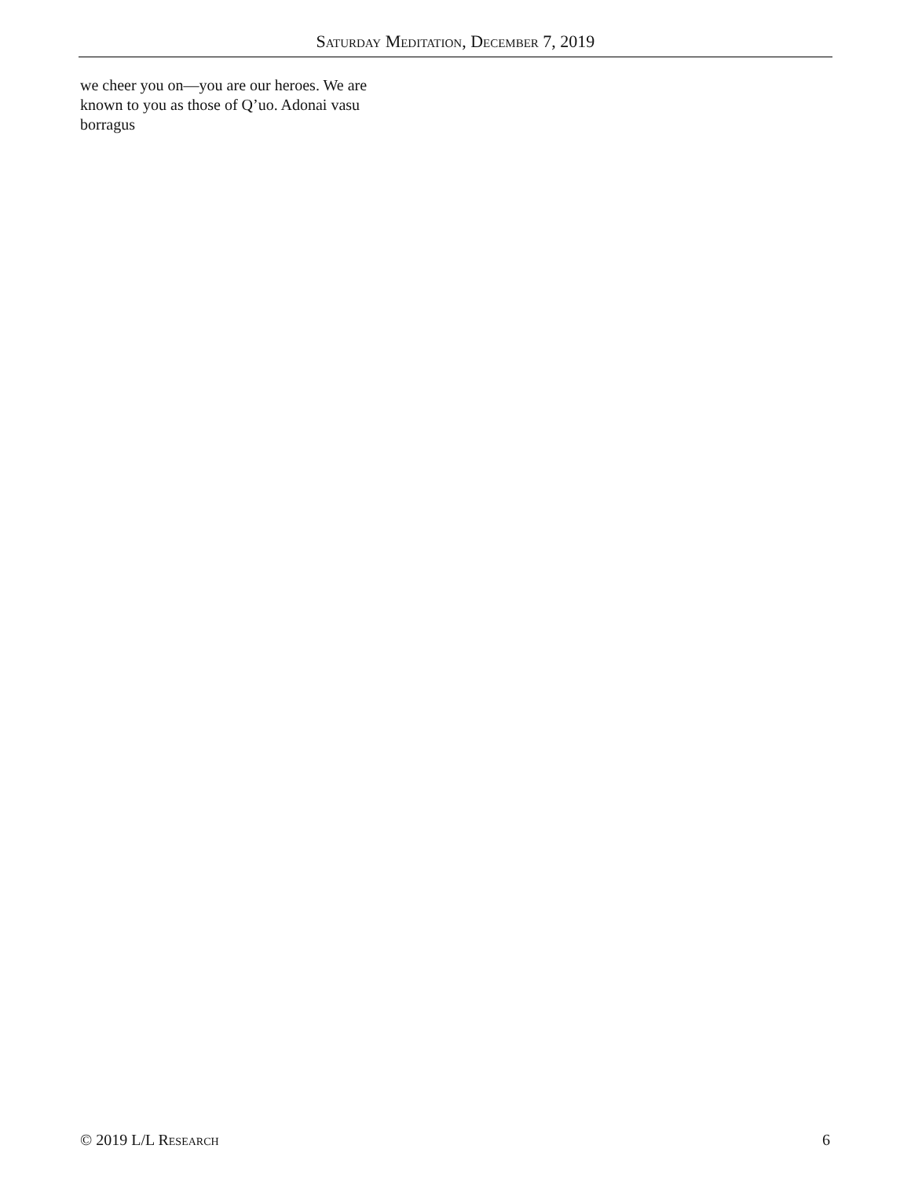Saturday Meditation, December 7, 2019
we cheer you on—you are our heroes. We are known to you as those of Q’uo. Adonai vasu borragus
© 2019 L/L Research 6